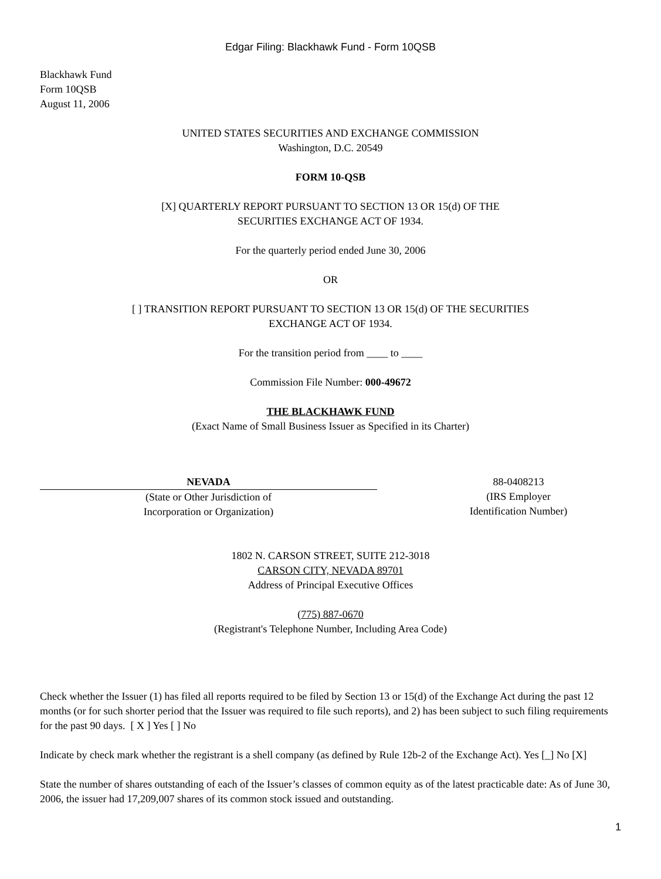Edgar Filing: Blackhawk Fund - Form 10QSB
Blackhawk Fund
Form 10QSB
August 11, 2006
UNITED STATES SECURITIES AND EXCHANGE COMMISSION
Washington, D.C. 20549
FORM 10-QSB
[X] QUARTERLY REPORT PURSUANT TO SECTION 13 OR 15(d) OF THE
SECURITIES EXCHANGE ACT OF 1934.
For the quarterly period ended June 30, 2006
OR
[ ] TRANSITION REPORT PURSUANT TO SECTION 13 OR 15(d) OF THE SECURITIES
EXCHANGE ACT OF 1934.
For the transition period from ____ to ____
Commission File Number: 000-49672
THE BLACKHAWK FUND
(Exact Name of Small Business Issuer as Specified in its Charter)
NEVADA
(State or Other Jurisdiction of
Incorporation or Organization)
88-0408213
(IRS Employer
Identification Number)
1802 N. CARSON STREET, SUITE 212-3018
CARSON CITY, NEVADA 89701
Address of Principal Executive Offices
(775) 887-0670
(Registrant's Telephone Number, Including Area Code)
Check whether the Issuer (1) has filed all reports required to be filed by Section 13 or 15(d) of the Exchange Act during the past 12 months (or for such shorter period that the Issuer was required to file such reports), and 2) has been subject to such filing requirements for the past 90 days. [ X ] Yes [ ] No
Indicate by check mark whether the registrant is a shell company (as defined by Rule 12b-2 of the Exchange Act). Yes [_] No [X]
State the number of shares outstanding of each of the Issuer’s classes of common equity as of the latest practicable date: As of June 30, 2006, the issuer had 17,209,007 shares of its common stock issued and outstanding.
1